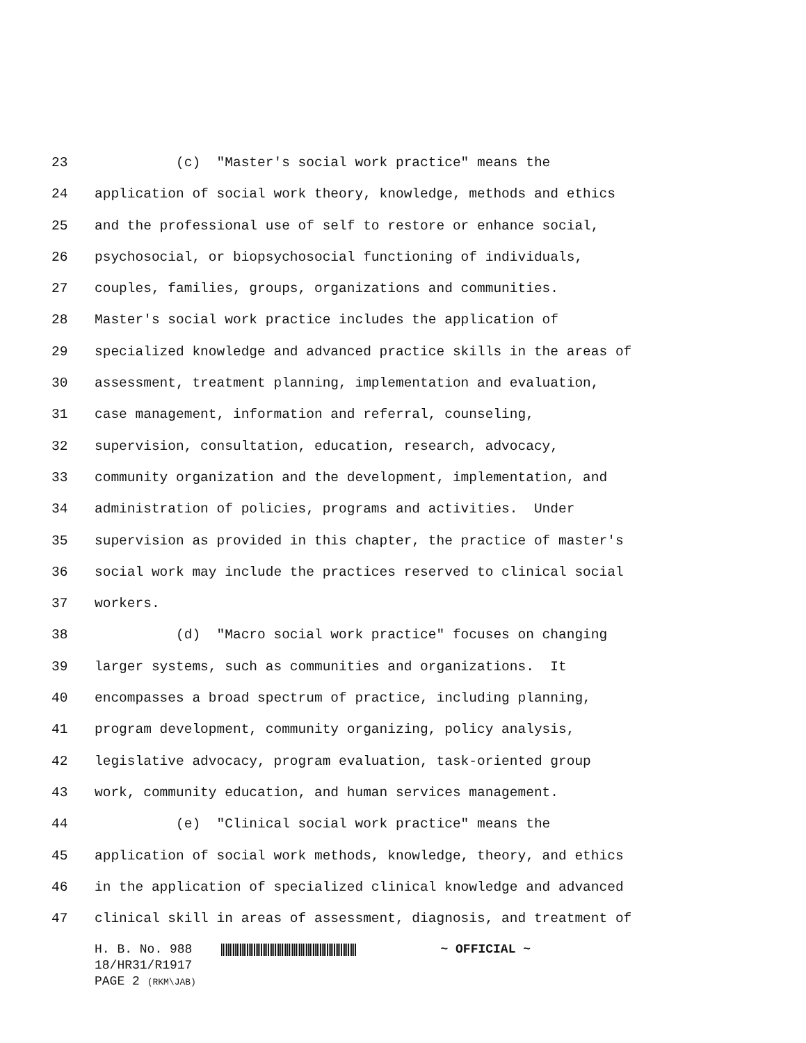23 (c) "Master's social work practice" means the
24 application of social work theory, knowledge, methods and ethics
25 and the professional use of self to restore or enhance social,
26 psychosocial, or biopsychosocial functioning of individuals,
27 couples, families, groups, organizations and communities.
28 Master's social work practice includes the application of
29 specialized knowledge and advanced practice skills in the areas of
30 assessment, treatment planning, implementation and evaluation,
31 case management, information and referral, counseling,
32 supervision, consultation, education, research, advocacy,
33 community organization and the development, implementation, and
34 administration of policies, programs and activities. Under
35 supervision as provided in this chapter, the practice of master's
36 social work may include the practices reserved to clinical social
37 workers.
38 (d) "Macro social work practice" focuses on changing
39 larger systems, such as communities and organizations. It
40 encompasses a broad spectrum of practice, including planning,
41 program development, community organizing, policy analysis,
42 legislative advocacy, program evaluation, task-oriented group
43 work, community education, and human services management.
44 (e) "Clinical social work practice" means the
45 application of social work methods, knowledge, theory, and ethics
46 in the application of specialized clinical knowledge and advanced
47 clinical skill in areas of assessment, diagnosis, and treatment of
H. B. No. 988 ~ OFFICIAL ~
18/HR31/R1917
PAGE 2 (RKM\JAB)